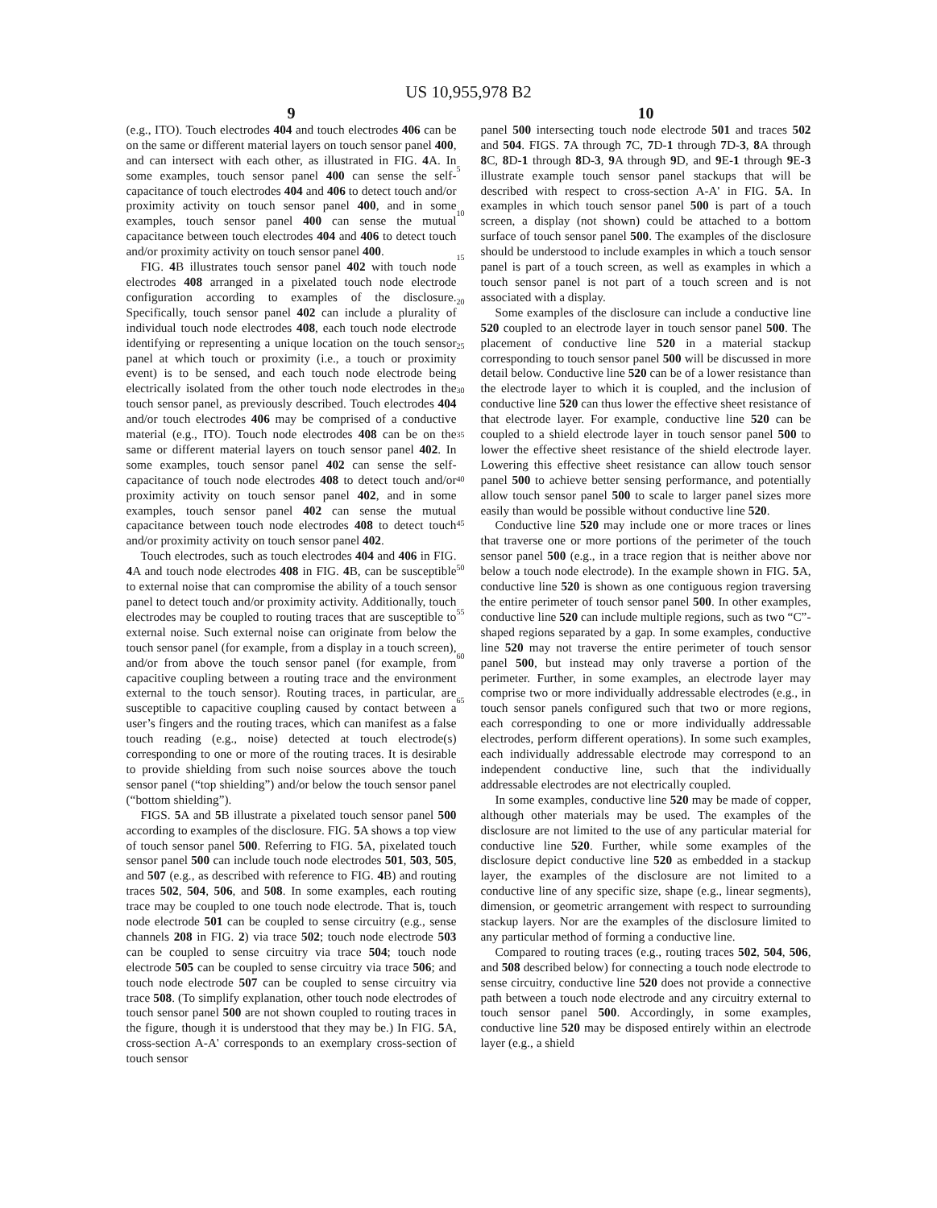US 10,955,978 B2
9
(e.g., ITO). Touch electrodes 404 and touch electrodes 406 can be on the same or different material layers on touch sensor panel 400, and can intersect with each other, as illustrated in FIG. 4 A. In some examples, touch sensor panel 400 can sense the self-capacitance of touch electrodes 404 and 406 to detect touch and/or proximity activity on touch sensor panel 400, and in some examples, touch sensor panel 400 can sense the mutual capacitance between touch electrodes 404 and 406 to detect touch and/or proximity activity on touch sensor panel 400.
FIG. 4 B illustrates touch sensor panel 402 with touch node electrodes 408 arranged in a pixelated touch node electrode configuration according to examples of the disclosure. Specifically, touch sensor panel 402 can include a plurality of individual touch node electrodes 408, each touch node electrode identifying or representing a unique location on the touch sensor panel at which touch or proximity (i.e., a touch or proximity event) is to be sensed, and each touch node electrode being electrically isolated from the other touch node electrodes in the touch sensor panel, as previously described. Touch electrodes 404 and/or touch electrodes 406 may be comprised of a conductive material (e.g., ITO). Touch node electrodes 408 can be on the same or different material layers on touch sensor panel 402. In some examples, touch sensor panel 402 can sense the self-capacitance of touch node electrodes 408 to detect touch and/or proximity activity on touch sensor panel 402, and in some examples, touch sensor panel 402 can sense the mutual capacitance between touch node electrodes 408 to detect touch and/or proximity activity on touch sensor panel 402.
Touch electrodes, such as touch electrodes 404 and 406 in FIG. 4 A and touch node electrodes 408 in FIG. 4 B, can be susceptible to external noise that can compromise the ability of a touch sensor panel to detect touch and/or proximity activity. Additionally, touch electrodes may be coupled to routing traces that are susceptible to external noise. Such external noise can originate from below the touch sensor panel (for example, from a display in a touch screen), and/or from above the touch sensor panel (for example, from capacitive coupling between a routing trace and the environment external to the touch sensor). Routing traces, in particular, are susceptible to capacitive coupling caused by contact between a user’s fingers and the routing traces, which can manifest as a false touch reading (e.g., noise) detected at touch electrode(s) corresponding to one or more of the routing traces. It is desirable to provide shielding from such noise sources above the touch sensor panel (“top shielding”) and/or below the touch sensor panel (“bottom shielding”).
FIGS. 5 A and 5 B illustrate a pixelated touch sensor panel 500 according to examples of the disclosure. FIG. 5 A shows a top view of touch sensor panel 500. Referring to FIG. 5 A, pixelated touch sensor panel 500 can include touch node electrodes 501, 503, 505, and 507 (e.g., as described with reference to FIG. 4 B) and routing traces 502, 504, 506, and 508. In some examples, each routing trace may be coupled to one touch node electrode. That is, touch node electrode 501 can be coupled to sense circuitry (e.g., sense channels 208 in FIG. 2) via trace 502; touch node electrode 503 can be coupled to sense circuitry via trace 504; touch node electrode 505 can be coupled to sense circuitry via trace 506; and touch node electrode 507 can be coupled to sense circuitry via trace 508. (To simplify explanation, other touch node electrodes of touch sensor panel 500 are not shown coupled to routing traces in the figure, though it is understood that they may be.) In FIG. 5 A, cross-section A-A' corresponds to an exemplary cross-section of touch sensor
5
10
15
20
25
30
35
40
45
50
55
60
65
10
panel 500 intersecting touch node electrode 501 and traces 502 and 504. FIGS. 7 A through 7 C, 7 D-1 through 7 D-3, 8 A through 8 C, 8 D-1 through 8 D-3, 9 A through 9 D, and 9 E-1 through 9 E-3 illustrate example touch sensor panel stackups that will be described with respect to cross-section A-A' in FIG. 5 A. In examples in which touch sensor panel 500 is part of a touch screen, a display (not shown) could be attached to a bottom surface of touch sensor panel 500. The examples of the disclosure should be understood to include examples in which a touch sensor panel is part of a touch screen, as well as examples in which a touch sensor panel is not part of a touch screen and is not associated with a display.
Some examples of the disclosure can include a conductive line 520 coupled to an electrode layer in touch sensor panel 500. The placement of conductive line 520 in a material stackup corresponding to touch sensor panel 500 will be discussed in more detail below. Conductive line 520 can be of a lower resistance than the electrode layer to which it is coupled, and the inclusion of conductive line 520 can thus lower the effective sheet resistance of that electrode layer. For example, conductive line 520 can be coupled to a shield electrode layer in touch sensor panel 500 to lower the effective sheet resistance of the shield electrode layer. Lowering this effective sheet resistance can allow touch sensor panel 500 to achieve better sensing performance, and potentially allow touch sensor panel 500 to scale to larger panel sizes more easily than would be possible without conductive line 520.
Conductive line 520 may include one or more traces or lines that traverse one or more portions of the perimeter of the touch sensor panel 500 (e.g., in a trace region that is neither above nor below a touch node electrode). In the example shown in FIG. 5 A, conductive line 520 is shown as one contiguous region traversing the entire perimeter of touch sensor panel 500. In other examples, conductive line 520 can include multiple regions, such as two “C”-shaped regions separated by a gap. In some examples, conductive line 520 may not traverse the entire perimeter of touch sensor panel 500, but instead may only traverse a portion of the perimeter. Further, in some examples, an electrode layer may comprise two or more individually addressable electrodes (e.g., in touch sensor panels configured such that two or more regions, each corresponding to one or more individually addressable electrodes, perform different operations). In some such examples, each individually addressable electrode may correspond to an independent conductive line, such that the individually addressable electrodes are not electrically coupled.
In some examples, conductive line 520 may be made of copper, although other materials may be used. The examples of the disclosure are not limited to the use of any particular material for conductive line 520. Further, while some examples of the disclosure depict conductive line 520 as embedded in a stackup layer, the examples of the disclosure are not limited to a conductive line of any specific size, shape (e.g., linear segments), dimension, or geometric arrangement with respect to surrounding stackup layers. Nor are the examples of the disclosure limited to any particular method of forming a conductive line.
Compared to routing traces (e.g., routing traces 502, 504, 506, and 508 described below) for connecting a touch node electrode to sense circuitry, conductive line 520 does not provide a connective path between a touch node electrode and any circuitry external to touch sensor panel 500. Accordingly, in some examples, conductive line 520 may be disposed entirely within an electrode layer (e.g., a shield